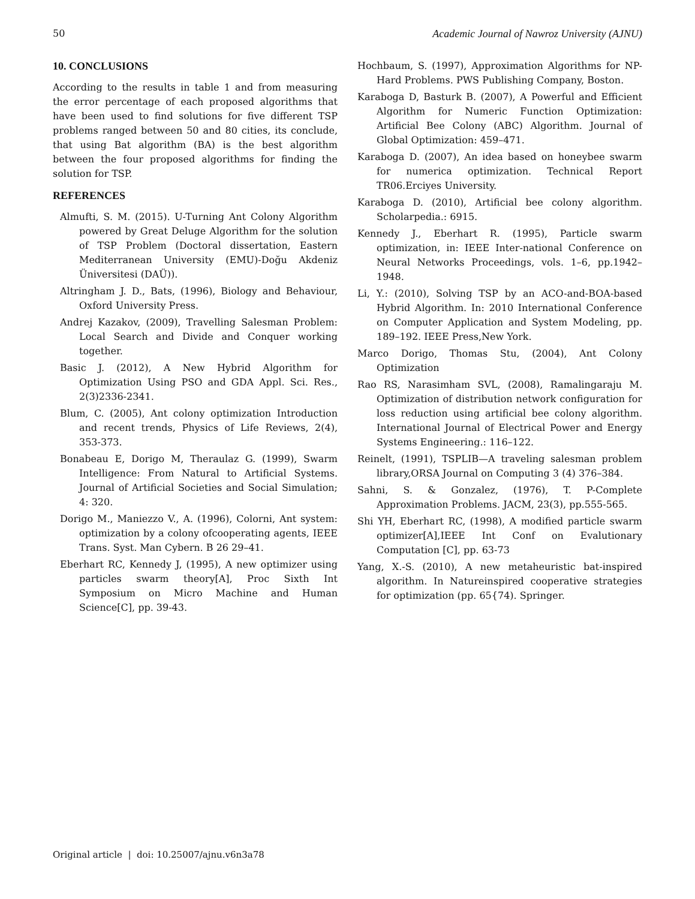50 Academic Journal of Nawroz University (AJNU)
10. CONCLUSIONS
According to the results in table 1 and from measuring the error percentage of each proposed algorithms that have been used to find solutions for five different TSP problems ranged between 50 and 80 cities, its conclude, that using Bat algorithm (BA) is the best algorithm between the four proposed algorithms for finding the solution for TSP.
REFERENCES
Almufti, S. M. (2015). U-Turning Ant Colony Algorithm powered by Great Deluge Algorithm for the solution of TSP Problem (Doctoral dissertation, Eastern Mediterranean University (EMU)-Doğu Akdeniz Üniversitesi (DAÜ)).
Altringham J. D., Bats, (1996), Biology and Behaviour, Oxford University Press.
Andrej Kazakov, (2009), Travelling Salesman Problem: Local Search and Divide and Conquer working together.
Basic J. (2012), A New Hybrid Algorithm for Optimization Using PSO and GDA Appl. Sci. Res., 2(3)2336-2341.
Blum, C. (2005), Ant colony optimization Introduction and recent trends, Physics of Life Reviews, 2(4), 353-373.
Bonabeau E, Dorigo M, Theraulaz G. (1999), Swarm Intelligence: From Natural to Artificial Systems. Journal of Artificial Societies and Social Simulation; 4: 320.
Dorigo M., Maniezzo V., A. (1996), Colorni, Ant system: optimization by a colony ofcooperating agents, IEEE Trans. Syst. Man Cybern. B 26 29–41.
Eberhart RC, Kennedy J, (1995), A new optimizer using particles swarm theory[A], Proc Sixth Int Symposium on Micro Machine and Human Science[C], pp. 39-43.
Hochbaum, S. (1997), Approximation Algorithms for NP-Hard Problems. PWS Publishing Company, Boston.
Karaboga D, Basturk B. (2007), A Powerful and Efficient Algorithm for Numeric Function Optimization: Artificial Bee Colony (ABC) Algorithm. Journal of Global Optimization: 459–471.
Karaboga D. (2007), An idea based on honeybee swarm for numerica optimization. Technical Report TR06.Erciyes University.
Karaboga D. (2010), Artificial bee colony algorithm. Scholarpedia.: 6915.
Kennedy J., Eberhart R. (1995), Particle swarm optimization, in: IEEE Inter-national Conference on Neural Networks Proceedings, vols. 1–6, pp.1942–1948.
Li, Y.: (2010), Solving TSP by an ACO-and-BOA-based Hybrid Algorithm. In: 2010 International Conference on Computer Application and System Modeling, pp. 189–192. IEEE Press,New York.
Marco Dorigo, Thomas Stu, (2004), Ant Colony Optimization
Rao RS, Narasimham SVL, (2008), Ramalingaraju M. Optimization of distribution network configuration for loss reduction using artificial bee colony algorithm. International Journal of Electrical Power and Energy Systems Engineering.: 116–122.
Reinelt, (1991), TSPLIB—A traveling salesman problem library,ORSA Journal on Computing 3 (4) 376–384.
Sahni, S. & Gonzalez, (1976), T. P-Complete Approximation Problems. JACM, 23(3), pp.555-565.
Shi YH, Eberhart RC, (1998), A modified particle swarm optimizer[A],IEEE Int Conf on Evalutionary Computation [C], pp. 63-73
Yang, X.-S. (2010), A new metaheuristic bat-inspired algorithm. In Natureinspired cooperative strategies for optimization (pp. 65{74). Springer.
Original article | doi: 10.25007/ajnu.v6n3a78